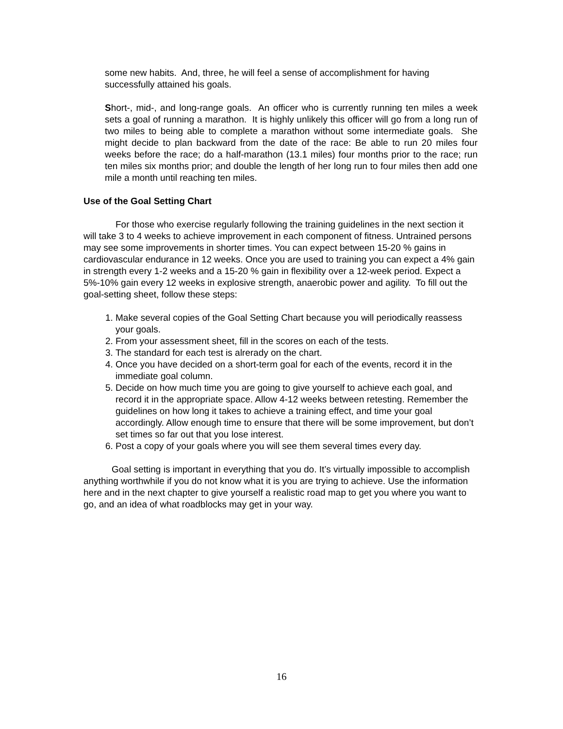some new habits. And, three, he will feel a sense of accomplishment for having successfully attained his goals.
Short-, mid-, and long-range goals. An officer who is currently running ten miles a week sets a goal of running a marathon. It is highly unlikely this officer will go from a long run of two miles to being able to complete a marathon without some intermediate goals. She might decide to plan backward from the date of the race: Be able to run 20 miles four weeks before the race; do a half-marathon (13.1 miles) four months prior to the race; run ten miles six months prior; and double the length of her long run to four miles then add one mile a month until reaching ten miles.
Use of the Goal Setting Chart
For those who exercise regularly following the training guidelines in the next section it will take 3 to 4 weeks to achieve improvement in each component of fitness. Untrained persons may see some improvements in shorter times. You can expect between 15-20 % gains in cardiovascular endurance in 12 weeks. Once you are used to training you can expect a 4% gain in strength every 1-2 weeks and a 15-20 % gain in flexibility over a 12-week period. Expect a 5%-10% gain every 12 weeks in explosive strength, anaerobic power and agility. To fill out the goal-setting sheet, follow these steps:
1. Make several copies of the Goal Setting Chart because you will periodically reassess your goals.
2. From your assessment sheet, fill in the scores on each of the tests.
3. The standard for each test is alrerady on the chart.
4. Once you have decided on a short-term goal for each of the events, record it in the immediate goal column.
5. Decide on how much time you are going to give yourself to achieve each goal, and record it in the appropriate space. Allow 4-12 weeks between retesting. Remember the guidelines on how long it takes to achieve a training effect, and time your goal accordingly. Allow enough time to ensure that there will be some improvement, but don’t set times so far out that you lose interest.
6. Post a copy of your goals where you will see them several times every day.
Goal setting is important in everything that you do. It’s virtually impossible to accomplish anything worthwhile if you do not know what it is you are trying to achieve. Use the information here and in the next chapter to give yourself a realistic road map to get you where you want to go, and an idea of what roadblocks may get in your way.
16